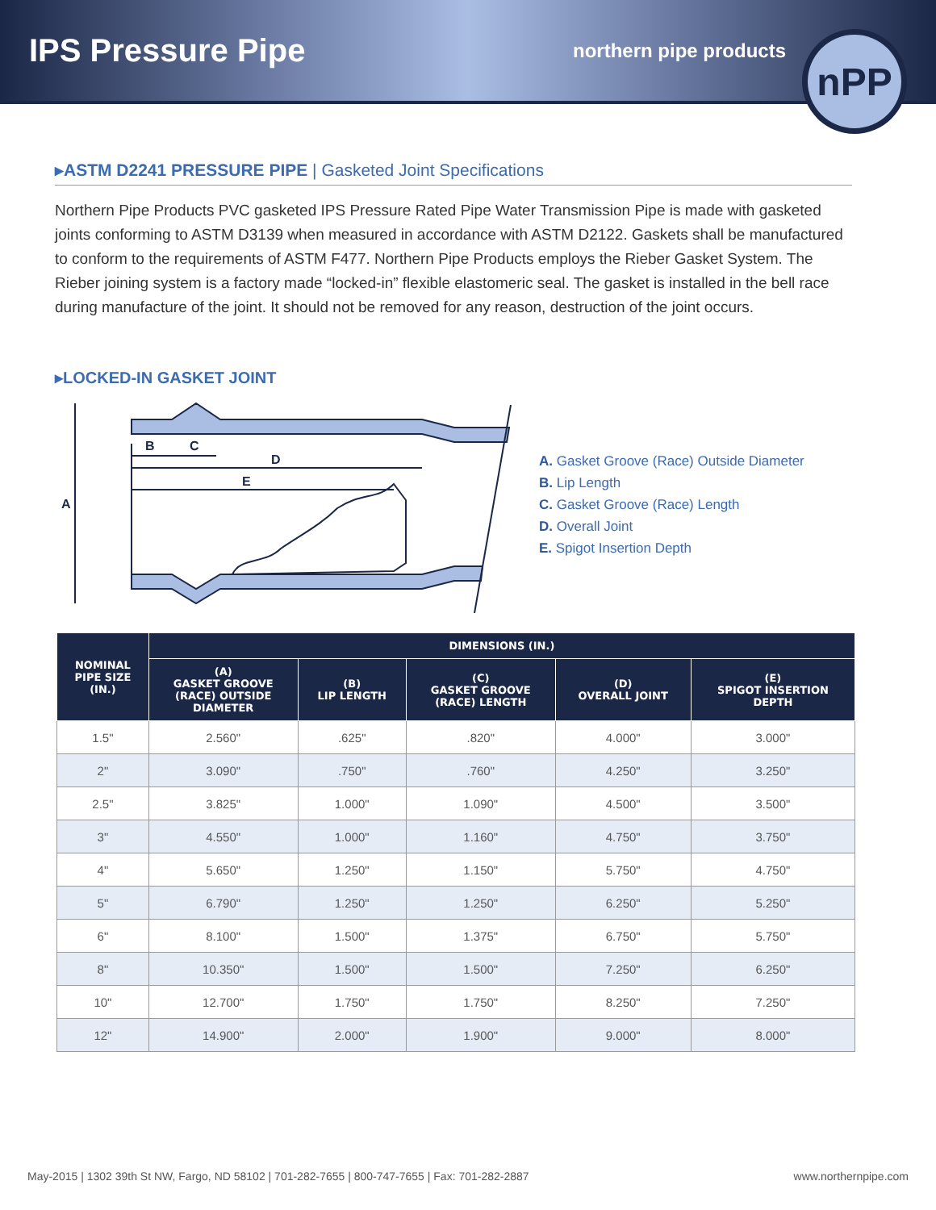IPS Pressure Pipe
northern pipe products
nPP
▸ASTM D2241 PRESSURE PIPE | Gasketed Joint Specifications
Northern Pipe Products PVC gasketed IPS Pressure Rated Pipe Water Transmission Pipe is made with gasketed joints conforming to ASTM D3139 when measured in accordance with ASTM D2122. Gaskets shall be manufactured to conform to the requirements of ASTM F477. Northern Pipe Products employs the Rieber Gasket System. The Rieber joining system is a factory made “locked-in” flexible elastomeric seal. The gasket is installed in the bell race during manufacture of the joint. It should not be removed for any reason, destruction of the joint occurs.
▸LOCKED-IN GASKET JOINT
A
B
C
D
E
A. Gasket Groove (Race) Outside Diameter
B. Lip Length
C. Gasket Groove (Race) Length
D. Overall Joint
E. Spigot Insertion Depth
| NOMINAL PIPE SIZE (IN.) | DIMENSIONS (IN.) | | | | |
| --- | --- | --- | --- | --- | --- |
| | (A) GASKET GROOVE (RACE) OUTSIDE DIAMETER | (B) LIP LENGTH | (C) GASKET GROOVE (RACE) LENGTH | (D) OVERALL JOINT | (E) SPIGOT INSERTION DEPTH |
| 1.5" | 2.560" | .625" | .820" | 4.000" | 3.000" |
| 2" | 3.090" | .750" | .760" | 4.250" | 3.250" |
| 2.5" | 3.825" | 1.000" | 1.090" | 4.500" | 3.500" |
| 3" | 4.550" | 1.000" | 1.160" | 4.750" | 3.750" |
| 4" | 5.650" | 1.250" | 1.150" | 5.750" | 4.750" |
| 5" | 6.790" | 1.250" | 1.250" | 6.250" | 5.250" |
| 6" | 8.100" | 1.500" | 1.375" | 6.750" | 5.750" |
| 8" | 10.350" | 1.500" | 1.500" | 7.250" | 6.250" |
| 10" | 12.700" | 1.750" | 1.750" | 8.250" | 7.250" |
| 12" | 14.900" | 2.000" | 1.900" | 9.000" | 8.000" |
May-2015 | 1302 39th St NW, Fargo, ND 58102 | 701-282-7655 | 800-747-7655 | Fax: 701-282-2887 www.northernpipe.com